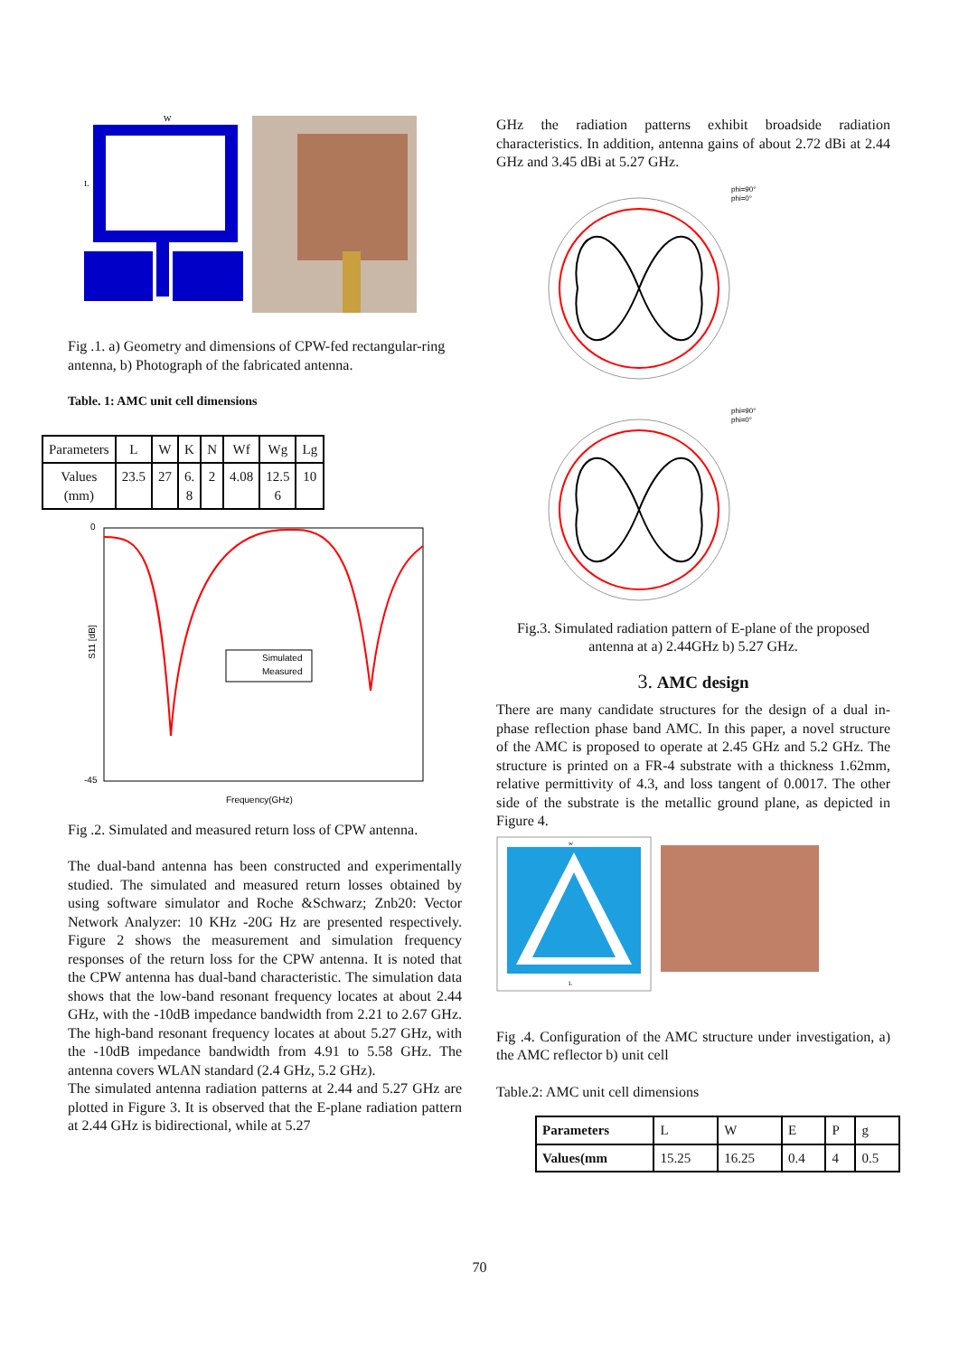W
L
Fig .1. a) Geometry and dimensions of CPW-fed rectangular-ring antenna, b) Photograph of the fabricated antenna.
Table. 1: AMC unit cell dimensions
| Parameters | L | W | K | N | Wf | Wg | Lg |
| --- | --- | --- | --- | --- | --- | --- | --- |
| Values (mm) | 23.5 | 27 | 6. 8 | 2 | 4.08 | 12.5 6 | 10 |
0
-45
S11 [dB]
Frequency(GHz)
Simulated
Measured
Fig .2. Simulated and measured return loss of CPW antenna.
The dual-band antenna has been constructed and experimentally studied. The simulated and measured return losses obtained by using software simulator and Roche &Schwarz; Znb20: Vector Network Analyzer: 10 KHz -20G Hz are presented respectively. Figure 2 shows the measurement and simulation frequency responses of the return loss for the CPW antenna. It is noted that the CPW antenna has dual-band characteristic. The simulation data shows that the low-band resonant frequency locates at about 2.44 GHz, with the -10dB impedance bandwidth from 2.21 to 2.67 GHz. The high-band resonant frequency locates at about 5.27 GHz, with the -10dB impedance bandwidth from 4.91 to 5.58 GHz. The antenna covers WLAN standard (2.4 GHz, 5.2 GHz).
The simulated antenna radiation patterns at 2.44 and 5.27 GHz are plotted in Figure 3. It is observed that the E-plane radiation pattern at 2.44 GHz is bidirectional, while at 5.27
GHz the radiation patterns exhibit broadside radiation characteristics. In addition, antenna gains of about 2.72 dBi at 2.44 GHz and 3.45 dBi at 5.27 GHz.
phi=90°
phi=0°
phi=90°
phi=0°
Fig.3. Simulated radiation pattern of E-plane of the proposed antenna at a) 2.44GHz b) 5.27 GHz.
3. AMC design
There are many candidate structures for the design of a dual in-phase reflection phase band AMC. In this paper, a novel structure of the AMC is proposed to operate at 2.45 GHz and 5.2 GHz. The structure is printed on a FR-4 substrate with a thickness 1.62mm, relative permittivity of 4.3, and loss tangent of 0.0017. The other side of the substrate is the metallic ground plane, as depicted in Figure 4.
w
L
Fig .4. Configuration of the AMC structure under investigation, a) the AMC reflector b) unit cell
Table.2: AMC unit cell dimensions
| Parameters | L | W | E | P | g |
| Values(mm | 15.25 | 16.25 | 0.4 | 4 | 0.5 |
70